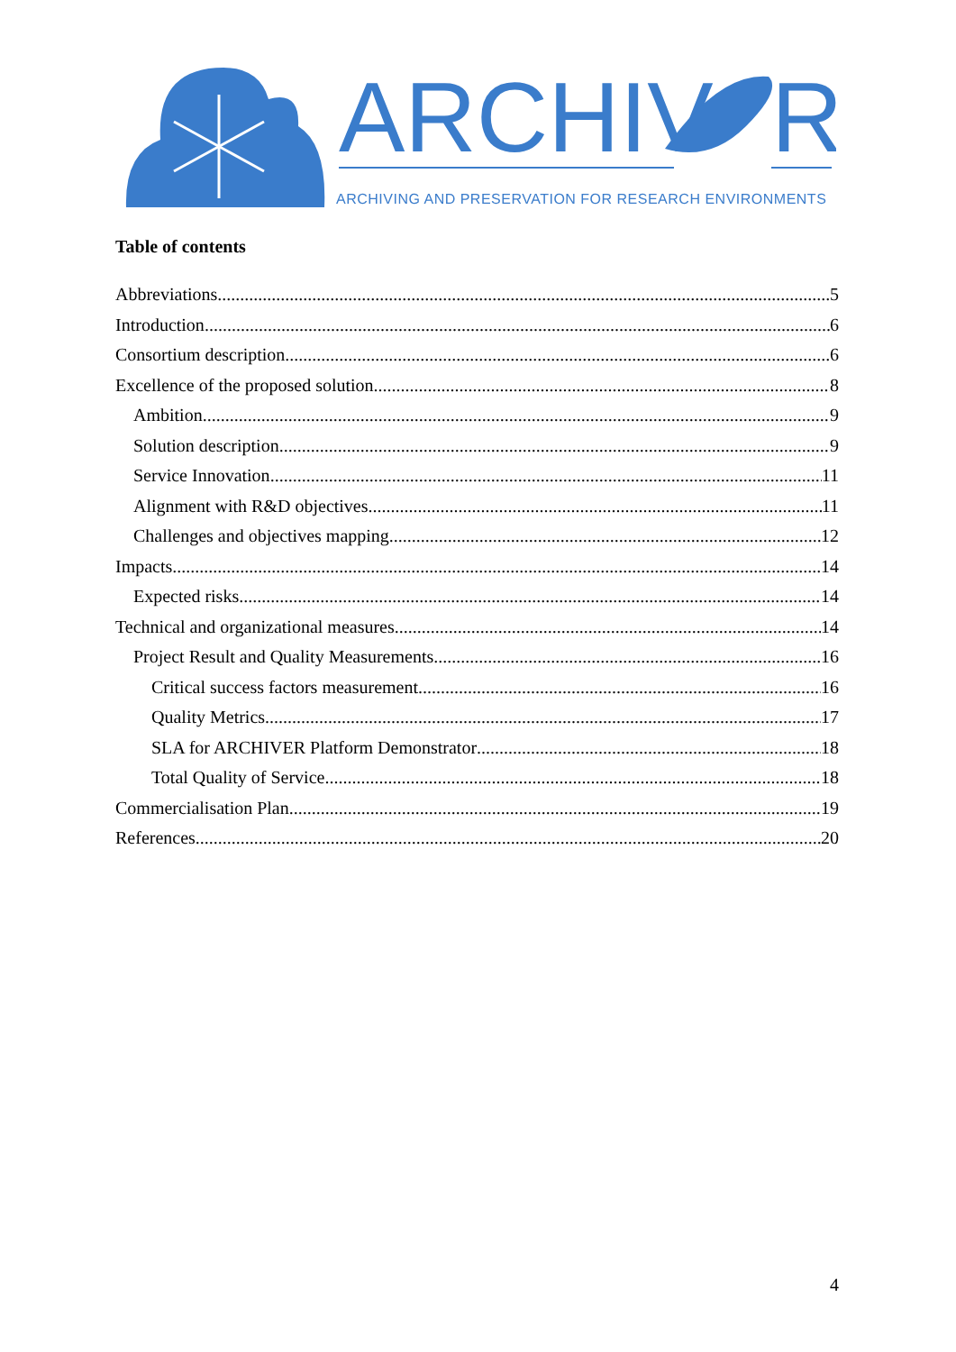ARCHIV
R
ARCHIVING AND PRESERVATION FOR RESEARCH ENVIRONMENTS
Table of contents
Abbreviations 5
Introduction 6
Consortium description 6
Excellence of the proposed solution 8
Ambition 9
Solution description 9
Service Innovation 11
Alignment with R&D objectives 11
Challenges and objectives mapping 12
Impacts 14
Expected risks 14
Technical and organizational measures 14
Project Result and Quality Measurements 16
Critical success factors measurement 16
Quality Metrics 17
SLA for ARCHIVER Platform Demonstrator 18
Total Quality of Service 18
Commercialisation Plan 19
References 20
4